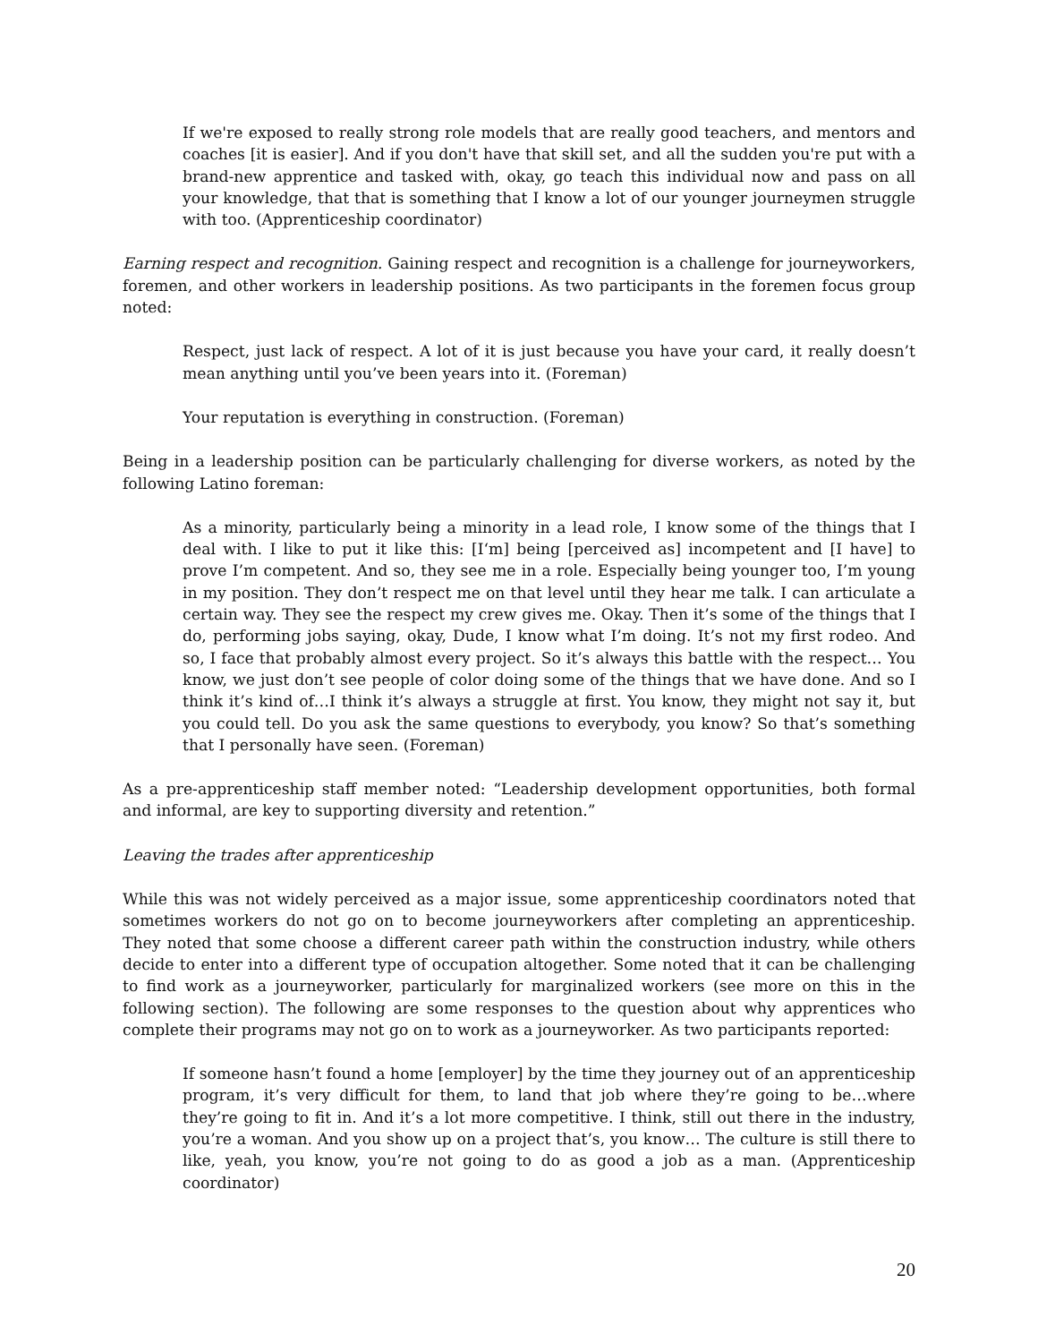If we're exposed to really strong role models that are really good teachers, and mentors and coaches [it is easier]. And if you don't have that skill set, and all the sudden you're put with a brand-new apprentice and tasked with, okay, go teach this individual now and pass on all your knowledge, that that is something that I know a lot of our younger journeymen struggle with too. (Apprenticeship coordinator)
Earning respect and recognition. Gaining respect and recognition is a challenge for journeyworkers, foremen, and other workers in leadership positions. As two participants in the foremen focus group noted:
Respect, just lack of respect. A lot of it is just because you have your card, it really doesn’t mean anything until you’ve been years into it. (Foreman)
Your reputation is everything in construction. (Foreman)
Being in a leadership position can be particularly challenging for diverse workers, as noted by the following Latino foreman:
As a minority, particularly being a minority in a lead role, I know some of the things that I deal with. I like to put it like this: [I‘m] being [perceived as] incompetent and [I have] to prove I’m competent. And so, they see me in a role. Especially being younger too, I’m young in my position. They don’t respect me on that level until they hear me talk. I can articulate a certain way. They see the respect my crew gives me. Okay. Then it’s some of the things that I do, performing jobs saying, okay, Dude, I know what I’m doing. It’s not my first rodeo. And so, I face that probably almost every project. So it’s always this battle with the respect… You know, we just don’t see people of color doing some of the things that we have done. And so I think it’s kind of…I think it’s always a struggle at first. You know, they might not say it, but you could tell. Do you ask the same questions to everybody, you know? So that’s something that I personally have seen. (Foreman)
As a pre-apprenticeship staff member noted: “Leadership development opportunities, both formal and informal, are key to supporting diversity and retention.”
Leaving the trades after apprenticeship
While this was not widely perceived as a major issue, some apprenticeship coordinators noted that sometimes workers do not go on to become journeyworkers after completing an apprenticeship. They noted that some choose a different career path within the construction industry, while others decide to enter into a different type of occupation altogether. Some noted that it can be challenging to find work as a journeyworker, particularly for marginalized workers (see more on this in the following section). The following are some responses to the question about why apprentices who complete their programs may not go on to work as a journeyworker. As two participants reported:
If someone hasn’t found a home [employer] by the time they journey out of an apprenticeship program, it’s very difficult for them, to land that job where they’re going to be…where they’re going to fit in. And it’s a lot more competitive. I think, still out there in the industry, you’re a woman. And you show up on a project that’s, you know… The culture is still there to like, yeah, you know, you’re not going to do as good a job as a man. (Apprenticeship coordinator)
20